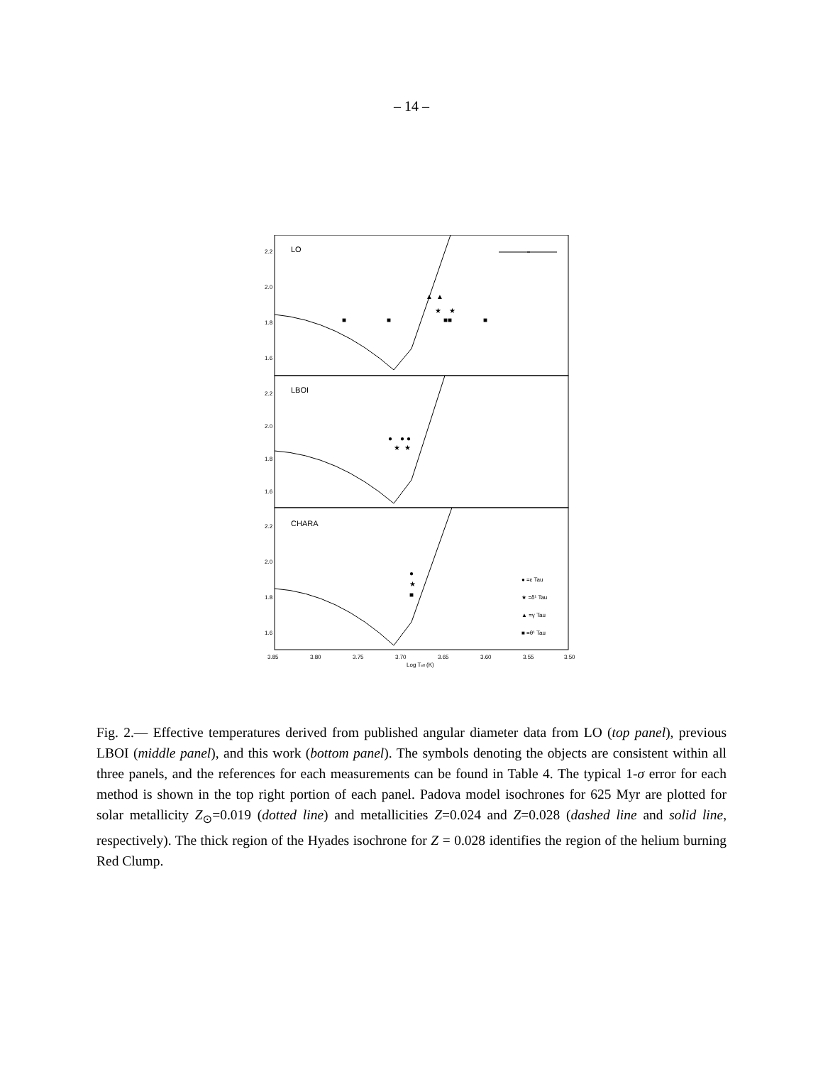– 14 –
LO
LBOI
CHARA
2.2
2.0
1.8
1.6
2.2
2.0
1.8
1.6
2.2
2.0
1.8
1.6
3.85
3.80
3.75
3.70
3.65
3.60
3.55
3.50
Log Teff (K)
● =ε Tau
★ =δ¹ Tau
▲ =γ Tau
■ =θ¹ Tau
■
■
■■
■
★
★
▲
▲
●
●
●
★
★
●
★
■
Fig. 2.— Effective temperatures derived from published angular diameter data from LO (top panel), previous LBOI (middle panel), and this work (bottom panel). The symbols denoting the objects are consistent within all three panels, and the references for each measurements can be found in Table 4. The typical 1-σ error for each method is shown in the top right portion of each panel. Padova model isochrones for 625 Myr are plotted for solar metallicity Z<sub>⊙</sub>=0.019 (dotted line) and metallicities Z=0.024 and Z=0.028 (dashed line and solid line, respectively). The thick region of the Hyades isochrone for Z = 0.028 identifies the region of the helium burning Red Clump.